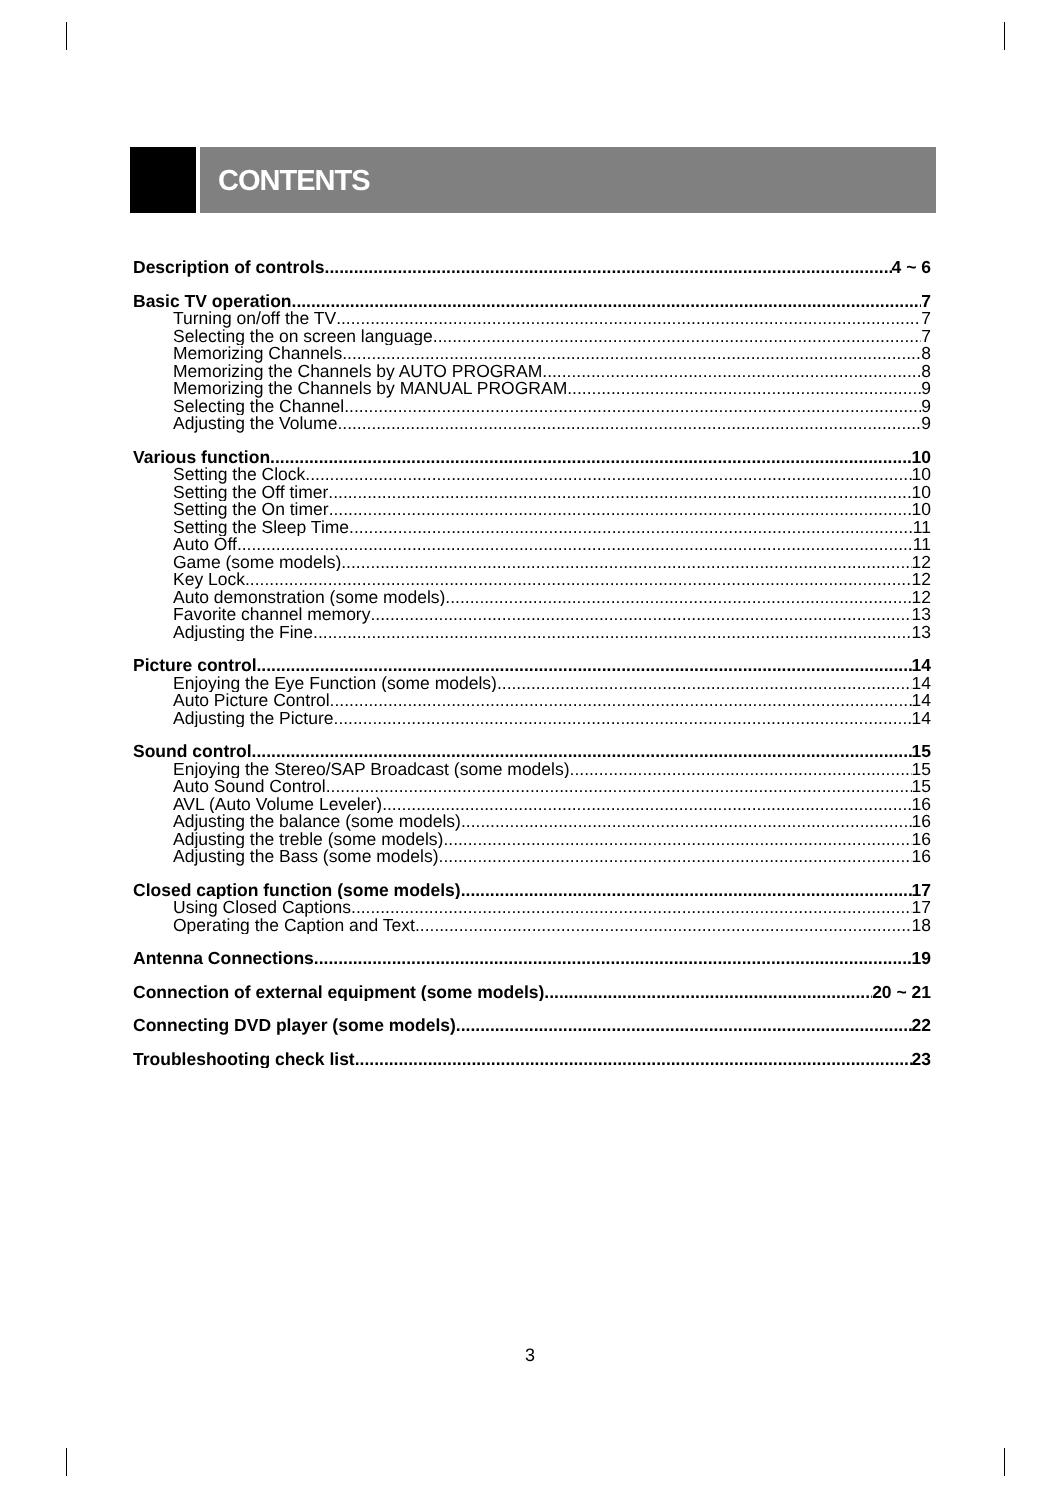CONTENTS
Description of controls 4 ~ 6
Basic TV operation 7
Turning on/off the TV 7
Selecting the on screen language 7
Memorizing Channels 8
Memorizing the Channels by AUTO PROGRAM 8
Memorizing the Channels by MANUAL PROGRAM 9
Selecting the Channel 9
Adjusting the Volume 9
Various function 10
Setting the Clock 10
Setting the Off timer 10
Setting the On timer 10
Setting the Sleep Time 11
Auto Off 11
Game (some models) 12
Key Lock 12
Auto demonstration (some models) 12
Favorite channel memory 13
Adjusting the Fine 13
Picture control 14
Enjoying the Eye Function (some models) 14
Auto Picture Control 14
Adjusting the Picture 14
Sound control 15
Enjoying the Stereo/SAP Broadcast (some models) 15
Auto Sound Control 15
AVL (Auto Volume Leveler) 16
Adjusting the balance (some models) 16
Adjusting the treble (some models) 16
Adjusting the Bass (some models) 16
Closed caption function (some models) 17
Using Closed Captions 17
Operating the Caption and Text 18
Antenna Connections 19
Connection of external equipment (some models) 20 ~ 21
Connecting DVD player (some models) 22
Troubleshooting check list 23
3